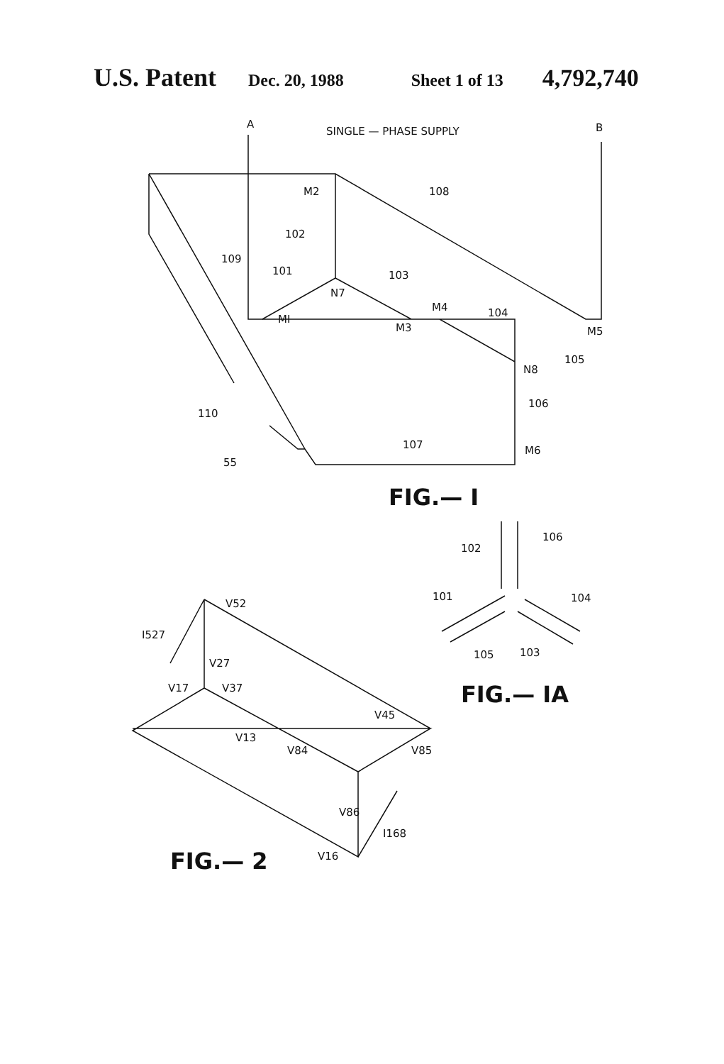U.S. Patent
Dec. 20, 1988 Sheet 1 of 13
4,792,740
A
SINGLE — PHASE SUPPLY
B
M2
102
108
109
101
103
N7
MI
M4
M3
104
M5
105
N8
106
110
107
M6
55
FIG.— I
102
106
101
104
105
103
FIG.— IA
V52
I527
V27
V17
V37
V45
V13
V84
V85
V86
I168
V16
FIG.— 2